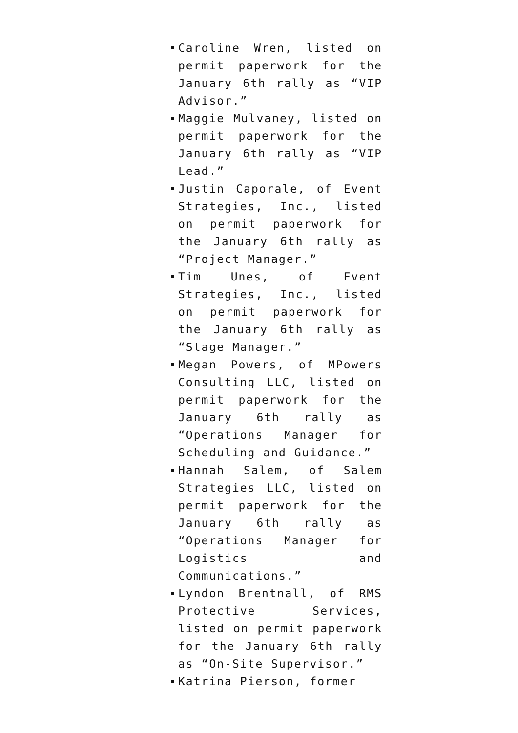Caroline Wren, listed on permit paperwork for the January 6th rally as “VIP Advisor.”
Maggie Mulvaney, listed on permit paperwork for the January 6th rally as “VIP Lead.”
Justin Caporale, of Event Strategies, Inc., listed on permit paperwork for the January 6th rally as “Project Manager.”
Tim Unes, of Event Strategies, Inc., listed on permit paperwork for the January 6th rally as “Stage Manager.”
Megan Powers, of MPowers Consulting LLC, listed on permit paperwork for the January 6th rally as “Operations Manager for Scheduling and Guidance.”
Hannah Salem, of Salem Strategies LLC, listed on permit paperwork for the January 6th rally as “Operations Manager for Logistics and Communications.”
Lyndon Brentnall, of RMS Protective Services, listed on permit paperwork for the January 6th rally as “On-Site Supervisor.”
Katrina Pierson, former